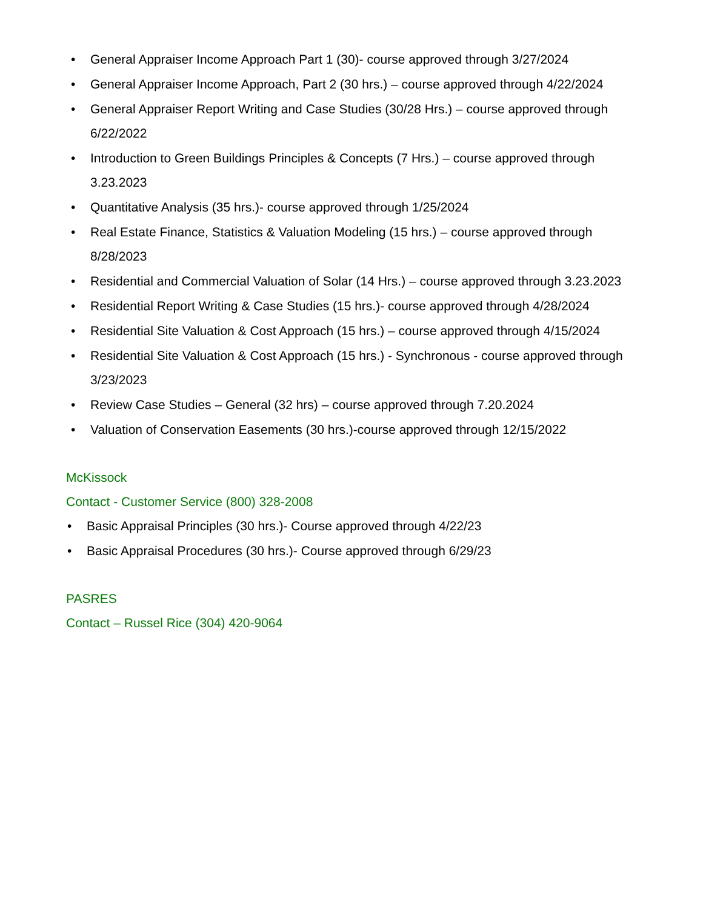• General Appraiser Income Approach Part 1 (30)- course approved through 3/27/2024
• General Appraiser Income Approach, Part 2 (30 hrs.) – course approved through 4/22/2024
• General Appraiser Report Writing and Case Studies (30/28 Hrs.) – course approved through 6/22/2022
• Introduction to Green Buildings Principles & Concepts (7 Hrs.) – course approved through 3.23.2023
• Quantitative Analysis (35 hrs.)- course approved through 1/25/2024
• Real Estate Finance, Statistics & Valuation Modeling (15 hrs.) – course approved through 8/28/2023
• Residential and Commercial Valuation of Solar (14 Hrs.) – course approved through 3.23.2023
• Residential Report Writing & Case Studies (15 hrs.)- course approved through 4/28/2024
• Residential Site Valuation & Cost Approach (15 hrs.) – course approved through 4/15/2024
• Residential Site Valuation & Cost Approach (15 hrs.) - Synchronous - course approved through 3/23/2023
• Review Case Studies – General (32 hrs) – course approved through 7.20.2024
• Valuation of Conservation Easements (30 hrs.)-course approved through 12/15/2022
McKissock
Contact - Customer Service (800) 328-2008
• Basic Appraisal Principles (30 hrs.)- Course approved through 4/22/23
• Basic Appraisal Procedures (30 hrs.)- Course approved through 6/29/23
PASRES
Contact – Russel Rice (304) 420-9064